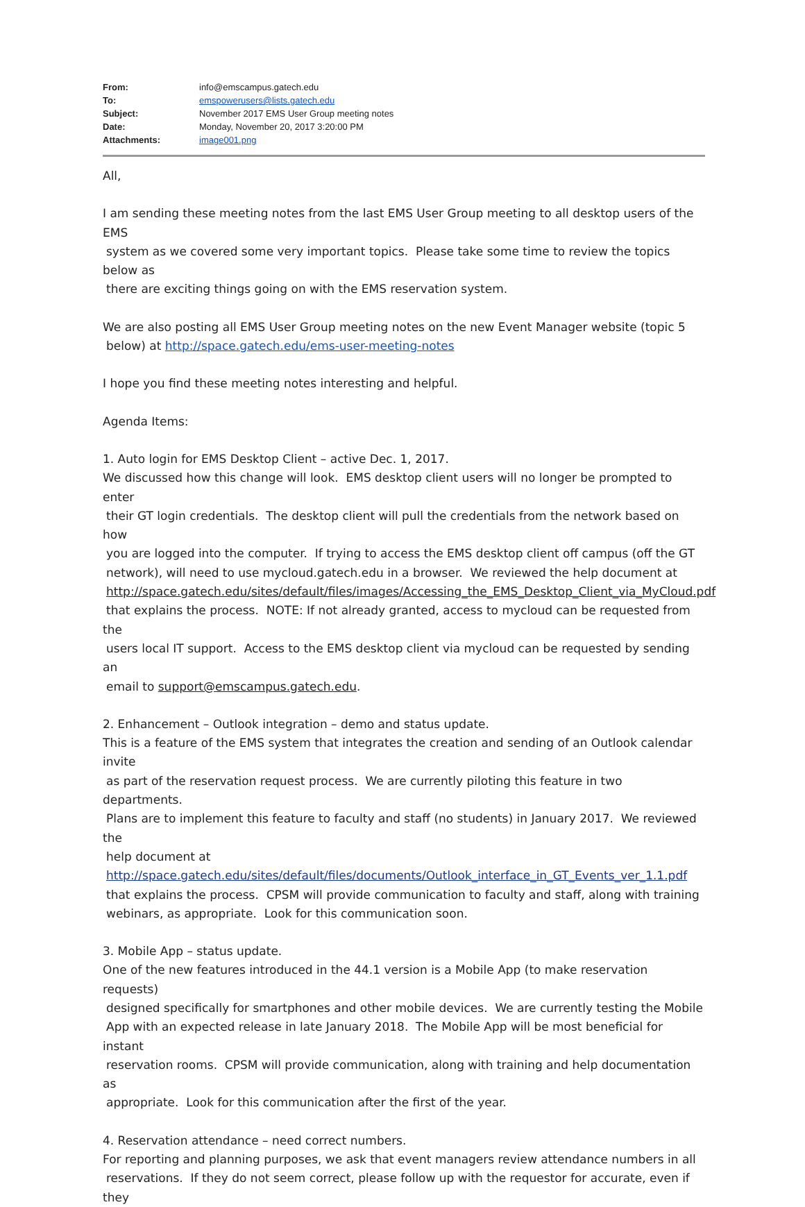| From: | info@emscampus.gatech.edu |
| To: | emspowerusers@lists.gatech.edu |
| Subject: | November 2017 EMS User Group meeting notes |
| Date: | Monday, November 20, 2017 3:20:00 PM |
| Attachments: | image001.png |
All,
I am sending these meeting notes from the last EMS User Group meeting to all desktop users of the EMS
system as we covered some very important topics. Please take some time to review the topics below as
there are exciting things going on with the EMS reservation system.
We are also posting all EMS User Group meeting notes on the new Event Manager website (topic 5
below) at http://space.gatech.edu/ems-user-meeting-notes
I hope you find these meeting notes interesting and helpful.
Agenda Items:
1. Auto login for EMS Desktop Client – active Dec. 1, 2017.
We discussed how this change will look. EMS desktop client users will no longer be prompted to enter
their GT login credentials. The desktop client will pull the credentials from the network based on how
you are logged into the computer. If trying to access the EMS desktop client off campus (off the GT
network), will need to use mycloud.gatech.edu in a browser. We reviewed the help document at
http://space.gatech.edu/sites/default/files/images/Accessing_the_EMS_Desktop_Client_via_MyCloud.pdf
that explains the process. NOTE: If not already granted, access to mycloud can be requested from the
users local IT support. Access to the EMS desktop client via mycloud can be requested by sending an
email to support@emscampus.gatech.edu.
2. Enhancement – Outlook integration – demo and status update.
This is a feature of the EMS system that integrates the creation and sending of an Outlook calendar invite
as part of the reservation request process. We are currently piloting this feature in two departments.
Plans are to implement this feature to faculty and staff (no students) in January 2017. We reviewed the
help document at
http://space.gatech.edu/sites/default/files/documents/Outlook_interface_in_GT_Events_ver_1.1.pdf
that explains the process. CPSM will provide communication to faculty and staff, along with training
webinars, as appropriate. Look for this communication soon.
3. Mobile App – status update.
One of the new features introduced in the 44.1 version is a Mobile App (to make reservation requests)
designed specifically for smartphones and other mobile devices. We are currently testing the Mobile
App with an expected release in late January 2018. The Mobile App will be most beneficial for instant
reservation rooms. CPSM will provide communication, along with training and help documentation as
appropriate. Look for this communication after the first of the year.
4. Reservation attendance – need correct numbers.
For reporting and planning purposes, we ask that event managers review attendance numbers in all
reservations. If they do not seem correct, please follow up with the requestor for accurate, even if they